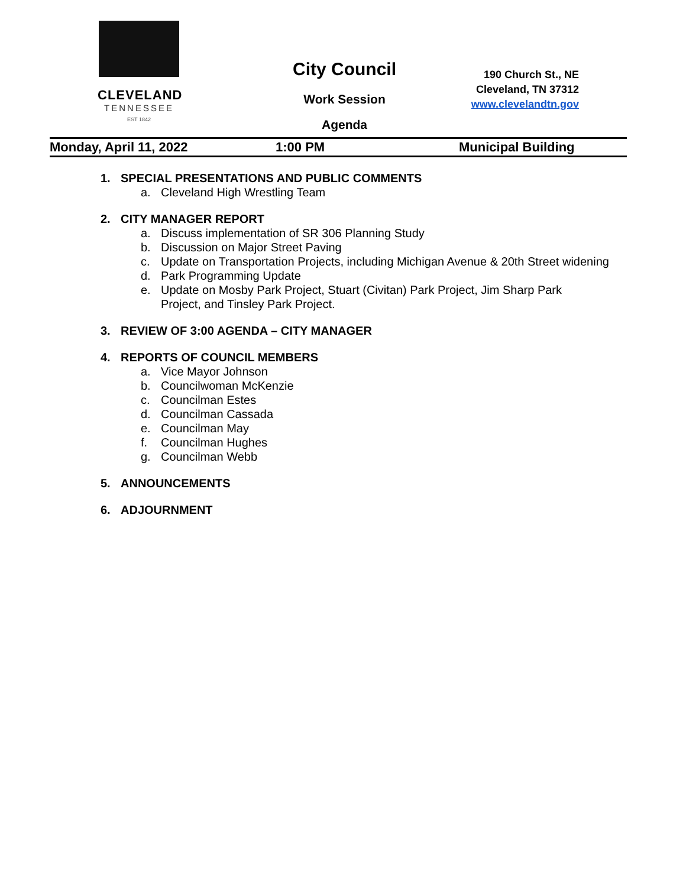CLEVELAND
TENNESSEE
EST 1842
City Council
Work Session
Agenda
190 Church St., NE
Cleveland, TN 37312
www.clevelandtn.gov
Monday, April 11, 2022 1:00 PM Municipal Building
1. SPECIAL PRESENTATIONS AND PUBLIC COMMENTS
a. Cleveland High Wrestling Team
2. CITY MANAGER REPORT
a. Discuss implementation of SR 306 Planning Study
b. Discussion on Major Street Paving
c. Update on Transportation Projects, including Michigan Avenue & 20th Street widening
d. Park Programming Update
e. Update on Mosby Park Project, Stuart (Civitan) Park Project, Jim Sharp Park Project, and Tinsley Park Project.
3. REVIEW OF 3:00 AGENDA – CITY MANAGER
4. REPORTS OF COUNCIL MEMBERS
a. Vice Mayor Johnson
b. Councilwoman McKenzie
c. Councilman Estes
d. Councilman Cassada
e. Councilman May
f. Councilman Hughes
g. Councilman Webb
5. ANNOUNCEMENTS
6. ADJOURNMENT